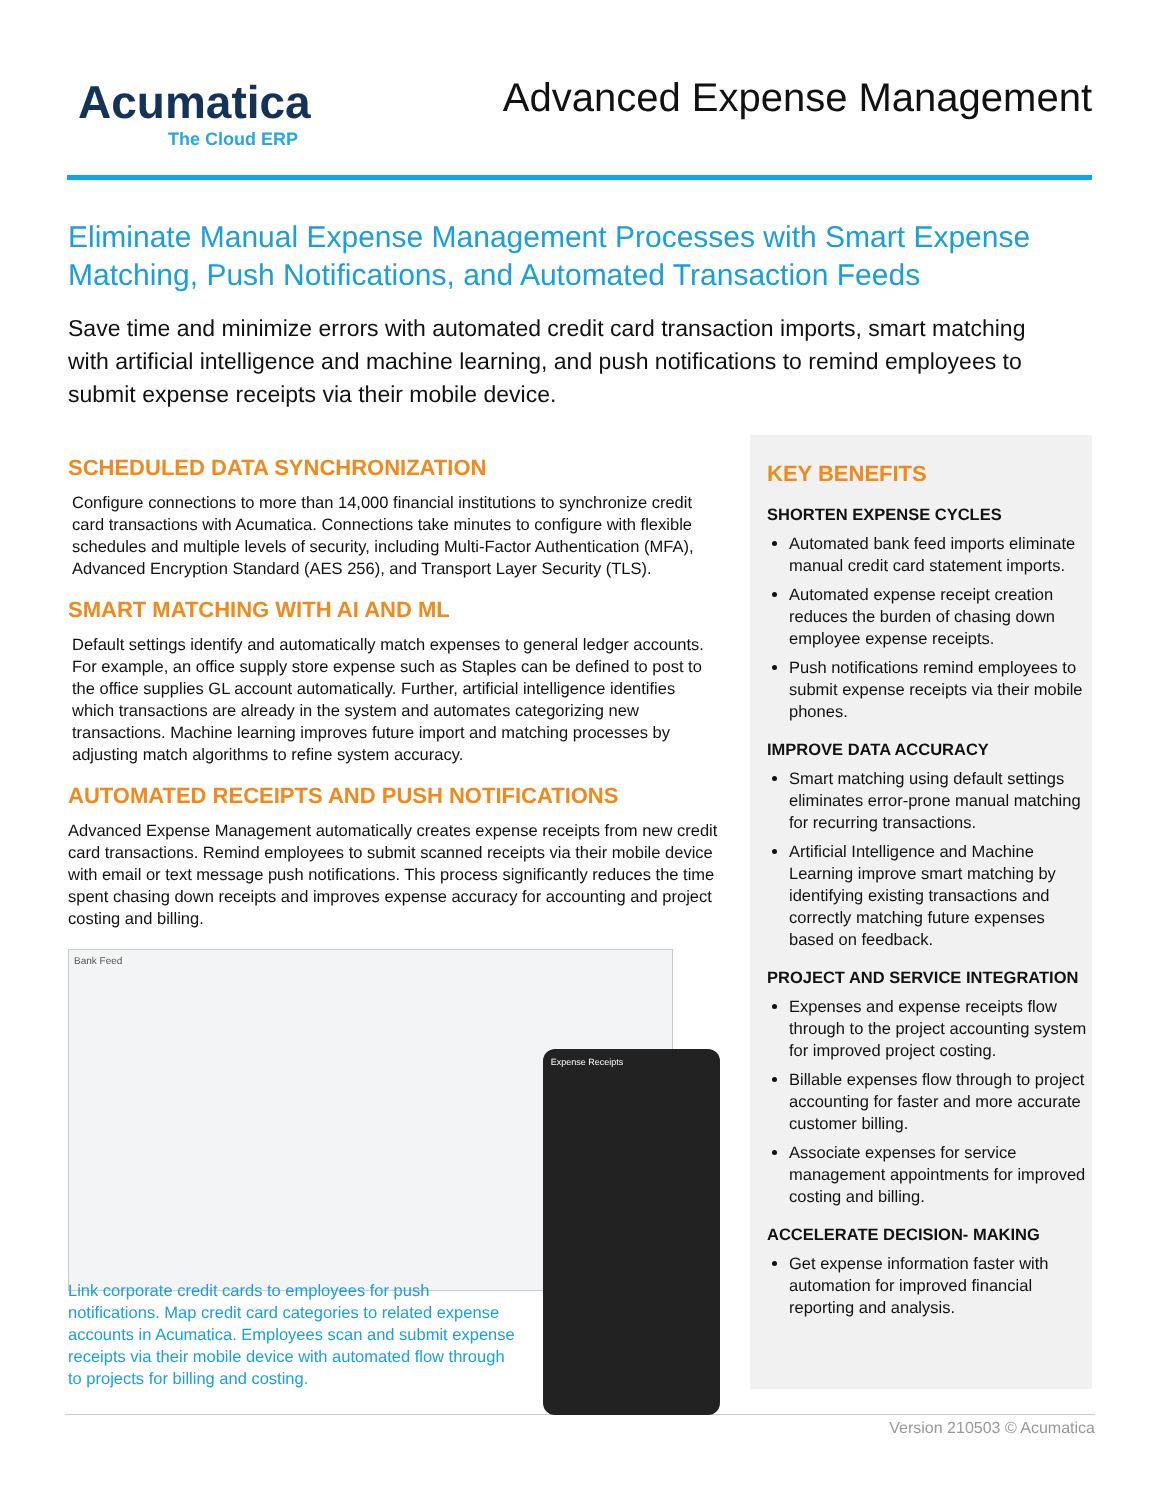Acumatica
The Cloud ERP
Advanced Expense Management
Eliminate Manual Expense Management Processes with Smart Expense Matching, Push Notifications, and Automated Transaction Feeds
Save time and minimize errors with automated credit card transaction imports, smart matching with artificial intelligence and machine learning, and push notifications to remind employees to submit expense receipts via their mobile device.
SCHEDULED DATA SYNCHRONIZATION
Configure connections to more than 14,000 financial institutions to synchronize credit card transactions with Acumatica. Connections take minutes to configure with flexible schedules and multiple levels of security, including Multi-Factor Authentication (MFA), Advanced Encryption Standard (AES 256), and Transport Layer Security (TLS).
SMART MATCHING WITH AI AND ML
Default settings identify and automatically match expenses to general ledger accounts. For example, an office supply store expense such as Staples can be defined to post to the office supplies GL account automatically. Further, artificial intelligence identifies which transactions are already in the system and automates categorizing new transactions. Machine learning improves future import and matching processes by adjusting match algorithms to refine system accuracy.
AUTOMATED RECEIPTS AND PUSH NOTIFICATIONS
Advanced Expense Management automatically creates expense receipts from new credit card transactions. Remind employees to submit scanned receipts via their mobile device with email or text message push notifications. This process significantly reduces the time spent chasing down receipts and improves expense accuracy for accounting and project costing and billing.
Bank Feed
Expense Receipts
Link corporate credit cards to employees for push notifications. Map credit card categories to related expense accounts in Acumatica. Employees scan and submit expense receipts via their mobile device with automated flow through to projects for billing and costing.
KEY BENEFITS
SHORTEN EXPENSE CYCLES
Automated bank feed imports eliminate manual credit card statement imports.
Automated expense receipt creation reduces the burden of chasing down employee expense receipts.
Push notifications remind employees to submit expense receipts via their mobile phones.
IMPROVE DATA ACCURACY
Smart matching using default settings eliminates error-prone manual matching for recurring transactions.
Artificial Intelligence and Machine Learning improve smart matching by identifying existing transactions and correctly matching future expenses based on feedback.
PROJECT AND SERVICE INTEGRATION
Expenses and expense receipts flow through to the project accounting system for improved project costing.
Billable expenses flow through to project accounting for faster and more accurate customer billing.
Associate expenses for service management appointments for improved costing and billing.
ACCELERATE DECISION- MAKING
Get expense information faster with automation for improved financial reporting and analysis.
Version 210503 © Acumatica